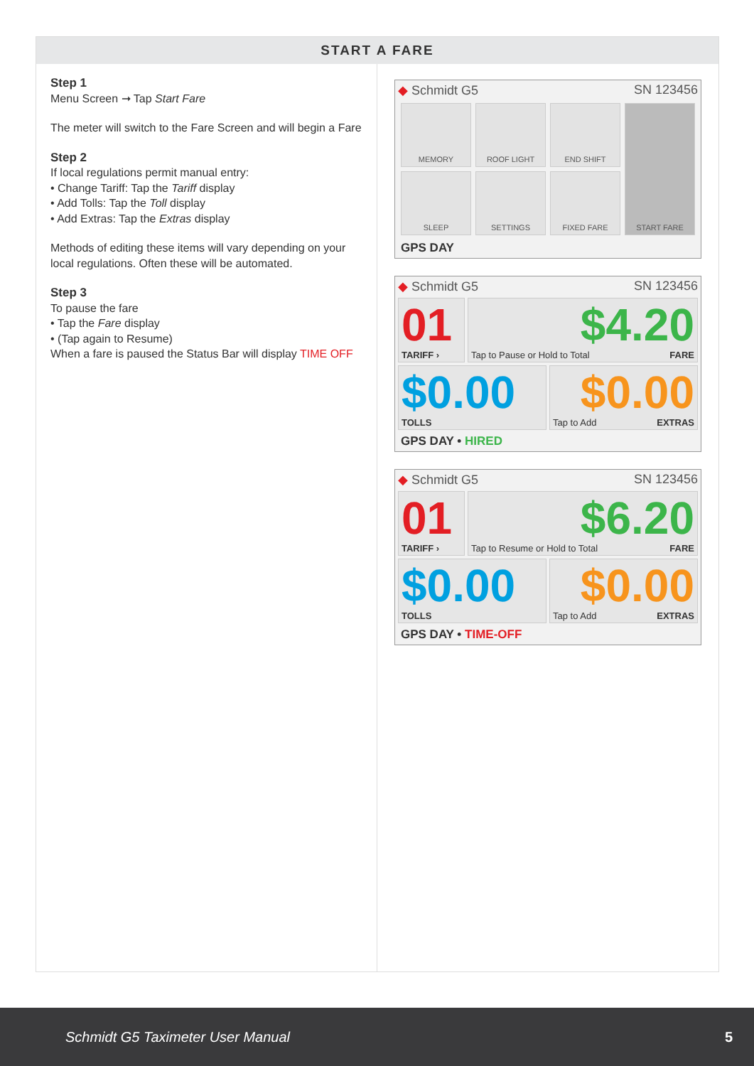START A FARE
Step 1
Menu Screen ➞ Tap Start Fare
The meter will switch to the Fare Screen and will begin a Fare
Step 2
If local regulations permit manual entry:
• Change Tariff: Tap the Tariff display
• Add Tolls: Tap the Toll display
• Add Extras: Tap the Extras display
Methods of editing these items will vary depending on your local regulations. Often these will be automated.
Step 3
To pause the fare
• Tap the Fare display
• (Tap again to Resume)
When a fare is paused the Status Bar will display TIME OFF
◆ Schmidt G5 SN 123456
MEMORY
ROOF LIGHT
END SHIFT
START FARE
SLEEP
SETTINGS
FIXED FARE
GPS DAY
◆ Schmidt G5 SN 123456
01
TARIFF ›
$4.20
Tap to Pause or Hold to Total FARE
$0.00
TOLLS
$0.00
Tap to Add EXTRAS
GPS DAY • HIRED
◆ Schmidt G5 SN 123456
01
TARIFF ›
$6.20
Tap to Resume or Hold to Total FARE
$0.00
TOLLS
$0.00
Tap to Add EXTRAS
GPS DAY • TIME-OFF
Schmidt G5 Taximeter User Manual 5